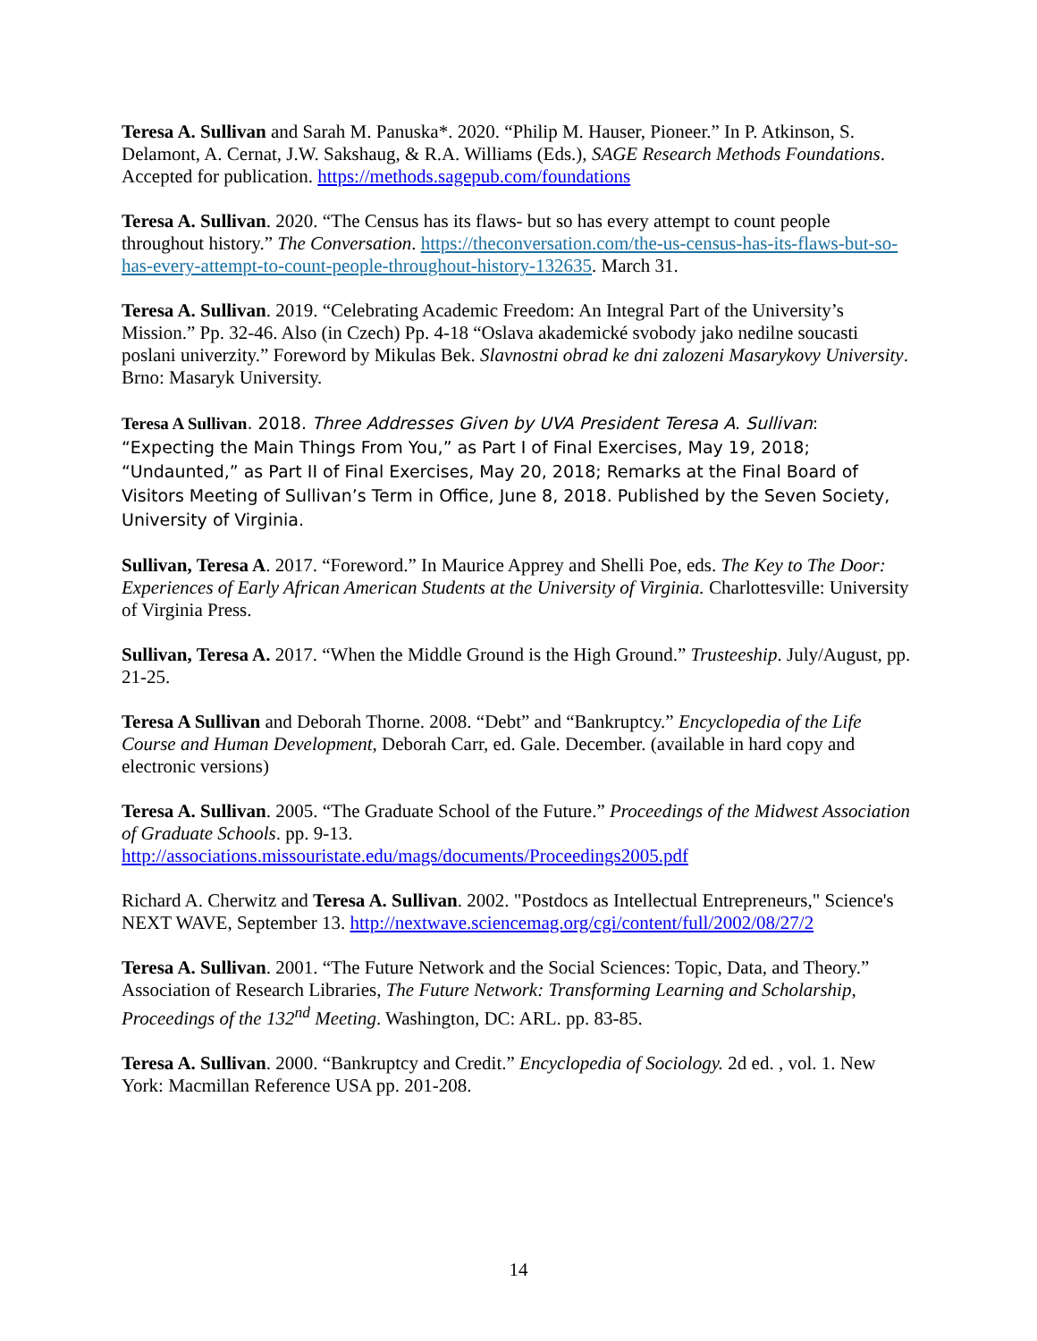Teresa A. Sullivan and Sarah M. Panuska*. 2020. “Philip M. Hauser, Pioneer.” In P. Atkinson, S. Delamont, A. Cernat, J.W. Sakshaug, & R.A. Williams (Eds.), SAGE Research Methods Foundations. Accepted for publication. https://methods.sagepub.com/foundations
Teresa A. Sullivan. 2020. “The Census has its flaws- but so has every attempt to count people throughout history.” The Conversation. https://theconversation.com/the-us-census-has-its-flaws-but-so-has-every-attempt-to-count-people-throughout-history-132635. March 31.
Teresa A. Sullivan. 2019. “Celebrating Academic Freedom: An Integral Part of the University’s Mission.” Pp. 32-46. Also (in Czech) Pp. 4-18 “Oslava akademické svobody jako nedilne soucasti poslani univerzity.” Foreword by Mikulas Bek. Slavnostni obrad ke dni zalozeni Masarykovy University. Brno: Masaryk University.
Teresa A Sullivan. 2018. Three Addresses Given by UVA President Teresa A. Sullivan: “Expecting the Main Things From You,” as Part I of Final Exercises, May 19, 2018; “Undaunted,” as Part II of Final Exercises, May 20, 2018; Remarks at the Final Board of Visitors Meeting of Sullivan’s Term in Office, June 8, 2018. Published by the Seven Society, University of Virginia.
Sullivan, Teresa A. 2017. “Foreword.” In Maurice Apprey and Shelli Poe, eds. The Key to The Door: Experiences of Early African American Students at the University of Virginia. Charlottesville: University of Virginia Press.
Sullivan, Teresa A. 2017. “When the Middle Ground is the High Ground.” Trusteeship. July/August, pp. 21-25.
Teresa A Sullivan and Deborah Thorne. 2008. “Debt” and “Bankruptcy.” Encyclopedia of the Life Course and Human Development, Deborah Carr, ed. Gale. December. (available in hard copy and electronic versions)
Teresa A. Sullivan. 2005. “The Graduate School of the Future.” Proceedings of the Midwest Association of Graduate Schools. pp. 9-13. http://associations.missouristate.edu/mags/documents/Proceedings2005.pdf
Richard A. Cherwitz and Teresa A. Sullivan. 2002. "Postdocs as Intellectual Entrepreneurs," Science's NEXT WAVE, September 13. http://nextwave.sciencemag.org/cgi/content/full/2002/08/27/2
Teresa A. Sullivan. 2001. “The Future Network and the Social Sciences: Topic, Data, and Theory.” Association of Research Libraries, The Future Network: Transforming Learning and Scholarship, Proceedings of the 132<sup>nd</sup> Meeting. Washington, DC: ARL. pp. 83-85.
Teresa A. Sullivan. 2000. “Bankruptcy and Credit.” Encyclopedia of Sociology. 2d ed. , vol. 1. New York: Macmillan Reference USA pp. 201-208.
14